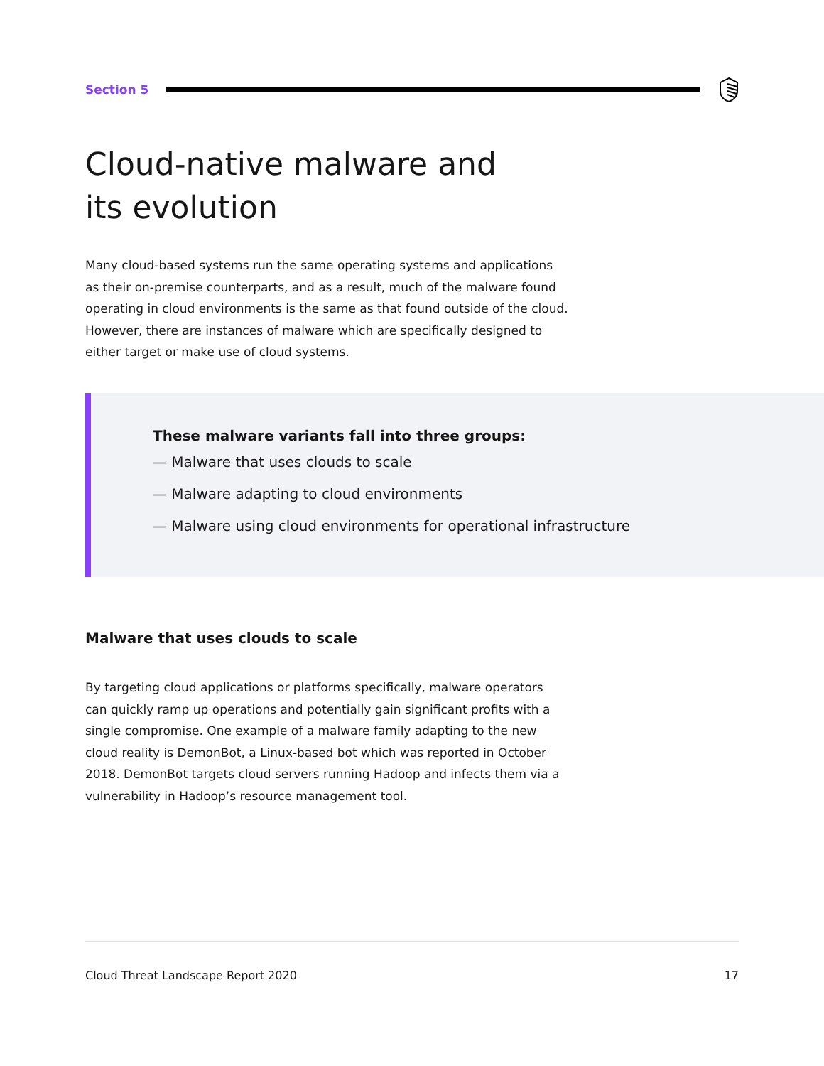Section 5
Cloud-native malware and
its evolution
Many cloud-based systems run the same operating systems and applications as their on-premise counterparts, and as a result, much of the malware found operating in cloud environments is the same as that found outside of the cloud. However, there are instances of malware which are specifically designed to either target or make use of cloud systems.
These malware variants fall into three groups:
— Malware that uses clouds to scale
— Malware adapting to cloud environments
— Malware using cloud environments for operational infrastructure
Malware that uses clouds to scale
By targeting cloud applications or platforms specifically, malware operators can quickly ramp up operations and potentially gain significant profits with a single compromise. One example of a malware family adapting to the new cloud reality is DemonBot, a Linux-based bot which was reported in October 2018. DemonBot targets cloud servers running Hadoop and infects them via a vulnerability in Hadoop’s resource management tool.
Cloud Threat Landscape Report 2020 17